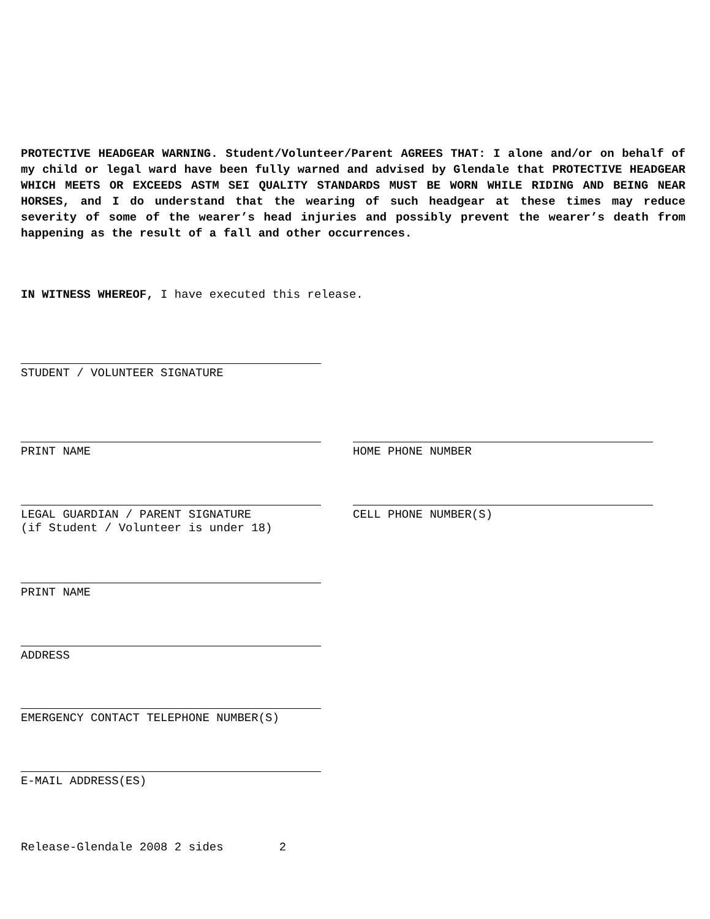PROTECTIVE HEADGEAR WARNING. Student/Volunteer/Parent AGREES THAT: I alone and/or on behalf of my child or legal ward have been fully warned and advised by Glendale that PROTECTIVE HEADGEAR WHICH MEETS OR EXCEEDS ASTM SEI QUALITY STANDARDS MUST BE WORN WHILE RIDING AND BEING NEAR HORSES, and I do understand that the wearing of such headgear at these times may reduce severity of some of the wearer’s head injuries and possibly prevent the wearer’s death from happening as the result of a fall and other occurrences.
IN WITNESS WHEREOF, I have executed this release.
STUDENT / VOLUNTEER SIGNATURE
PRINT NAME HOME PHONE NUMBER
LEGAL GUARDIAN / PARENT SIGNATURE
(if Student / Volunteer is under 18)
CELL PHONE NUMBER(S)
PRINT NAME
ADDRESS
EMERGENCY CONTACT TELEPHONE NUMBER(S)
E-MAIL ADDRESS(ES)
Release-Glendale 2008 2 sides 2